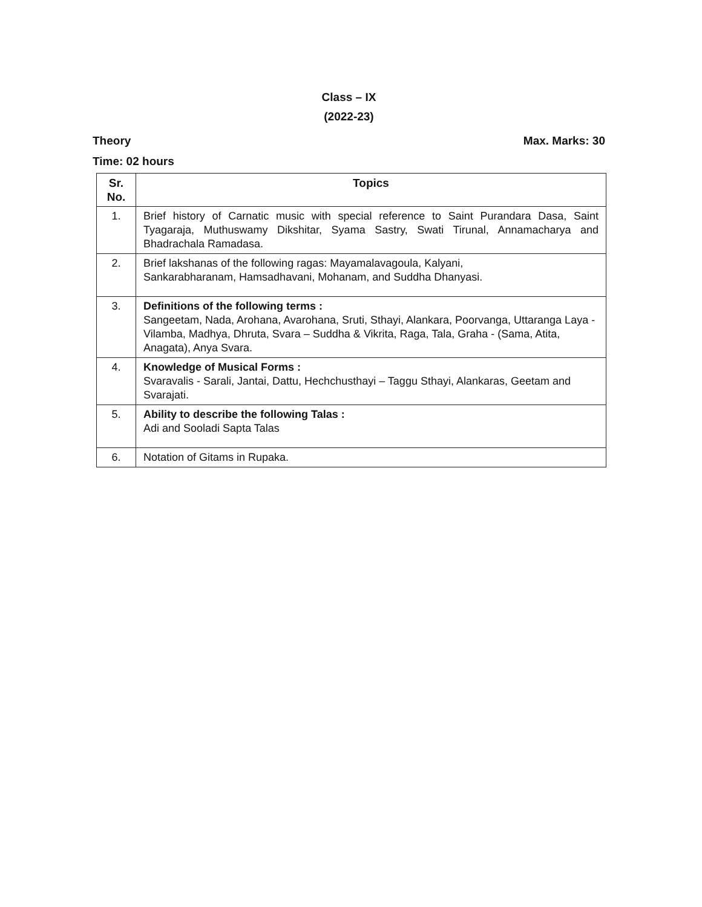Class – IX
(2022-23)
Theory Max. Marks: 30
Time: 02 hours
| Sr. No. | Topics |
| --- | --- |
| 1. | Brief history of Carnatic music with special reference to Saint Purandara Dasa, Saint Tyagaraja, Muthuswamy Dikshitar, Syama Sastry, Swati Tirunal, Annamacharya and Bhadrachala Ramadasa. |
| 2. | Brief lakshanas of the following ragas: Mayamalavagoula, Kalyani, Sankarabharanam, Hamsadhavani, Mohanam, and Suddha Dhanyasi. |
| 3. | Definitions of the following terms : Sangeetam, Nada, Arohana, Avarohana, Sruti, Sthayi, Alankara, Poorvanga, Uttaranga Laya - Vilamba, Madhya, Dhruta, Svara – Suddha & Vikrita, Raga, Tala, Graha - (Sama, Atita, Anagata), Anya Svara. |
| 4. | Knowledge of Musical Forms : Svaravalis - Sarali, Jantai, Dattu, Hechchusthayi – Taggu Sthayi, Alankaras, Geetam and Svarajati. |
| 5. | Ability to describe the following Talas : Adi and Sooladi Sapta Talas |
| 6. | Notation of Gitams in Rupaka. |